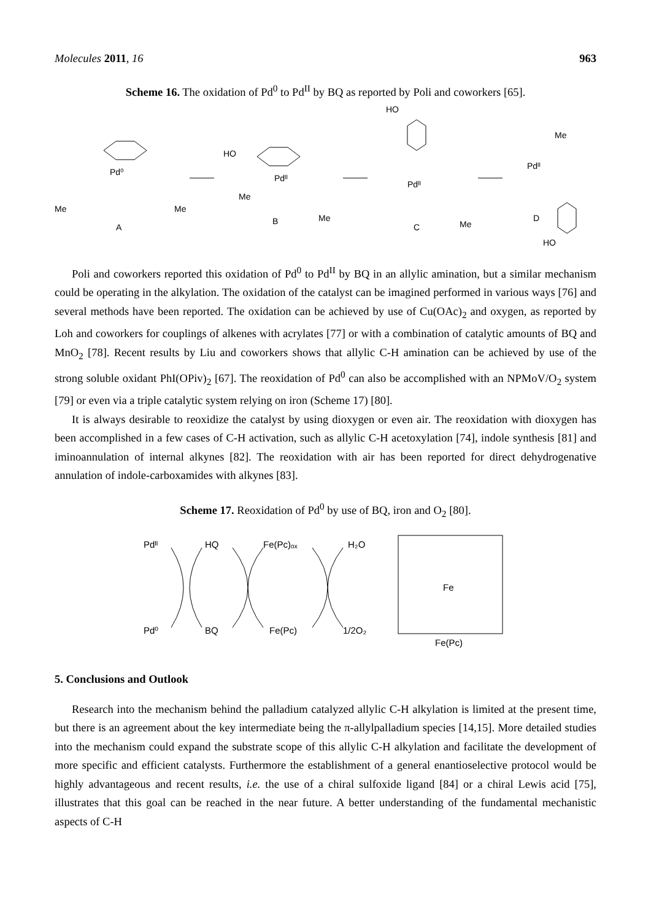Molecules 2011, 16 963
Scheme 16. The oxidation of Pd<sup>0</sup> to Pd<sup>II</sup> by BQ as reported by Poli and coworkers [65].
A
B
C
D
Pd⁰
Pdᴵᴵ
Pdᴵᴵ
Pdᴵᴵ
HO
HO
HO
Me
Me
Me
Me
Me
Me
Poli and coworkers reported this oxidation of Pd<sup>0</sup> to Pd<sup>II</sup> by BQ in an allylic amination, but a similar mechanism could be operating in the alkylation. The oxidation of the catalyst can be imagined performed in various ways [76] and several methods have been reported. The oxidation can be achieved by use of Cu(OAc)<sub>2</sub> and oxygen, as reported by Loh and coworkers for couplings of alkenes with acrylates [77] or with a combination of catalytic amounts of BQ and MnO<sub>2</sub> [78]. Recent results by Liu and coworkers shows that allylic C-H amination can be achieved by use of the strong soluble oxidant PhI(OPiv)<sub>2</sub> [67]. The reoxidation of Pd<sup>0</sup> can also be accomplished with an NPMoV/O<sub>2</sub> system [79] or even via a triple catalytic system relying on iron (Scheme 17) [80].
It is always desirable to reoxidize the catalyst by using dioxygen or even air. The reoxidation with dioxygen has been accomplished in a few cases of C-H activation, such as allylic C-H acetoxylation [74], indole synthesis [81] and iminoannulation of internal alkynes [82]. The reoxidation with air has been reported for direct dehydrogenative annulation of indole-carboxamides with alkynes [83].
Scheme 17. Reoxidation of Pd<sup>0</sup> by use of BQ, iron and O<sub>2</sub> [80].
Pdᴵᴵ
HQ
Fe(Pc)ₒₓ
H₂O
Pd⁰
BQ
Fe(Pc)
1/2O₂
Fe
Fe(Pc)
5. Conclusions and Outlook
Research into the mechanism behind the palladium catalyzed allylic C-H alkylation is limited at the present time, but there is an agreement about the key intermediate being the π-allylpalladium species [14,15]. More detailed studies into the mechanism could expand the substrate scope of this allylic C-H alkylation and facilitate the development of more specific and efficient catalysts. Furthermore the establishment of a general enantioselective protocol would be highly advantageous and recent results, i.e. the use of a chiral sulfoxide ligand [84] or a chiral Lewis acid [75], illustrates that this goal can be reached in the near future. A better understanding of the fundamental mechanistic aspects of C-H